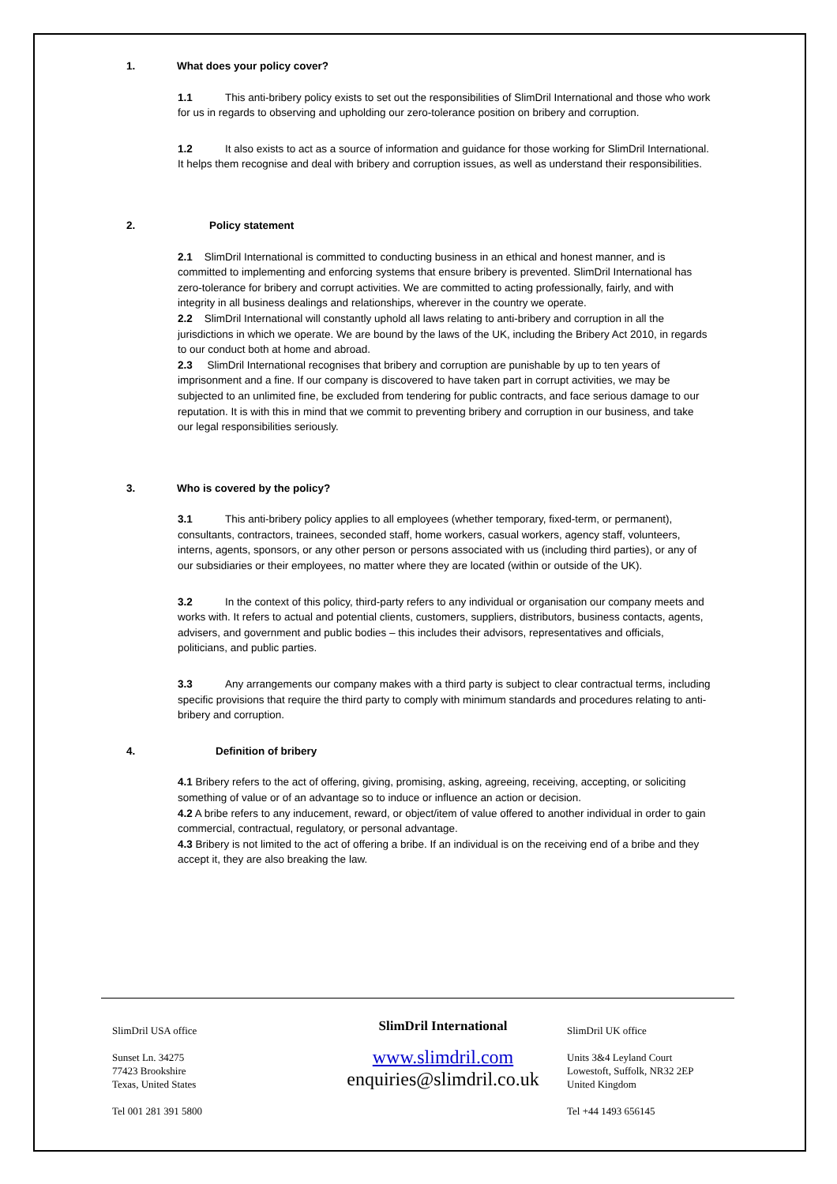1. What does your policy cover?
1.1 This anti-bribery policy exists to set out the responsibilities of SlimDril International and those who work for us in regards to observing and upholding our zero-tolerance position on bribery and corruption.
1.2 It also exists to act as a source of information and guidance for those working for SlimDril International.
It helps them recognise and deal with bribery and corruption issues, as well as understand their responsibilities.
2. Policy statement
2.1 SlimDril International is committed to conducting business in an ethical and honest manner, and is committed to implementing and enforcing systems that ensure bribery is prevented. SlimDril International has zero-tolerance for bribery and corrupt activities. We are committed to acting professionally, fairly, and with integrity in all business dealings and relationships, wherever in the country we operate.
2.2 SlimDril International will constantly uphold all laws relating to anti-bribery and corruption in all the jurisdictions in which we operate. We are bound by the laws of the UK, including the Bribery Act 2010, in regards to our conduct both at home and abroad.
2.3 SlimDril International recognises that bribery and corruption are punishable by up to ten years of imprisonment and a fine. If our company is discovered to have taken part in corrupt activities, we may be subjected to an unlimited fine, be excluded from tendering for public contracts, and face serious damage to our reputation. It is with this in mind that we commit to preventing bribery and corruption in our business, and take our legal responsibilities seriously.
3. Who is covered by the policy?
3.1 This anti-bribery policy applies to all employees (whether temporary, fixed-term, or permanent), consultants, contractors, trainees, seconded staff, home workers, casual workers, agency staff, volunteers, interns, agents, sponsors, or any other person or persons associated with us (including third parties), or any of our subsidiaries or their employees, no matter where they are located (within or outside of the UK).
3.2 In the context of this policy, third-party refers to any individual or organisation our company meets and works with. It refers to actual and potential clients, customers, suppliers, distributors, business contacts, agents, advisers, and government and public bodies – this includes their advisors, representatives and officials, politicians, and public parties.
3.3 Any arrangements our company makes with a third party is subject to clear contractual terms, including specific provisions that require the third party to comply with minimum standards and procedures relating to anti-bribery and corruption.
4. Definition of bribery
4.1 Bribery refers to the act of offering, giving, promising, asking, agreeing, receiving, accepting, or soliciting something of value or of an advantage so to induce or influence an action or decision.
4.2 A bribe refers to any inducement, reward, or object/item of value offered to another individual in order to gain commercial, contractual, regulatory, or personal advantage.
4.3 Bribery is not limited to the act of offering a bribe. If an individual is on the receiving end of a bribe and they accept it, they are also breaking the law.
SlimDril USA office
Sunset Ln. 34275
77423 Brookshire
Texas, United States
Tel 001 281 391 5800
SlimDril International
www.slimdril.com
enquiries@slimdril.co.uk
SlimDril UK office
Units 3&4 Leyland Court
Lowestoft, Suffolk, NR32 2EP
United Kingdom
Tel +44 1493 656145